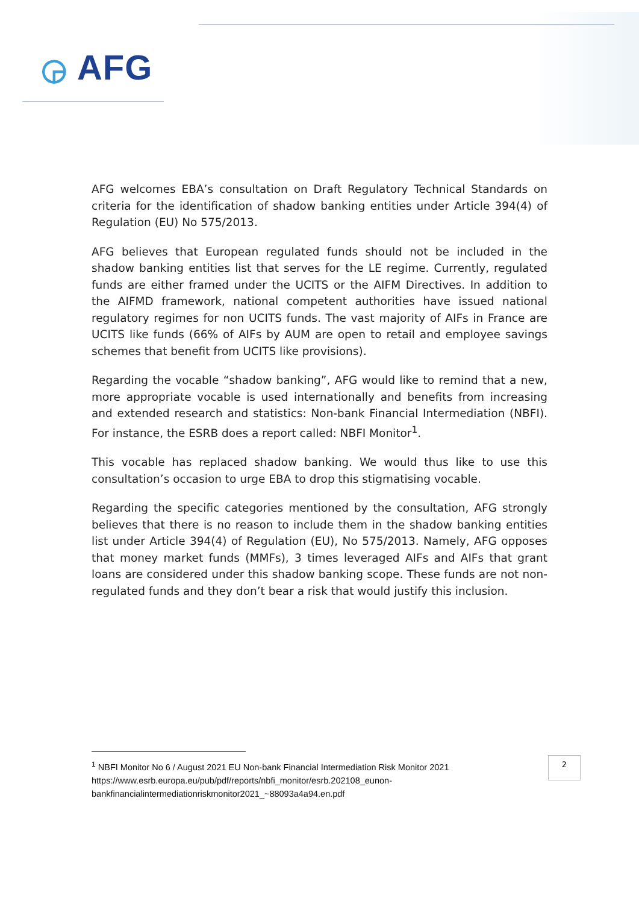◶ AFG
AFG welcomes EBA’s consultation on Draft Regulatory Technical Standards on criteria for the identification of shadow banking entities under Article 394(4) of Regulation (EU) No 575/2013.
AFG believes that European regulated funds should not be included in the shadow banking entities list that serves for the LE regime. Currently, regulated funds are either framed under the UCITS or the AIFM Directives. In addition to the AIFMD framework, national competent authorities have issued national regulatory regimes for non UCITS funds. The vast majority of AIFs in France are UCITS like funds (66% of AIFs by AUM are open to retail and employee savings schemes that benefit from UCITS like provisions).
Regarding the vocable “shadow banking”, AFG would like to remind that a new, more appropriate vocable is used internationally and benefits from increasing and extended research and statistics: Non-bank Financial Intermediation (NBFI). For instance, the ESRB does a report called: NBFI Monitor<sup>1</sup>.
This vocable has replaced shadow banking. We would thus like to use this consultation’s occasion to urge EBA to drop this stigmatising vocable.
Regarding the specific categories mentioned by the consultation, AFG strongly believes that there is no reason to include them in the shadow banking entities list under Article 394(4) of Regulation (EU), No 575/2013. Namely, AFG opposes that money market funds (MMFs), 3 times leveraged AIFs and AIFs that grant loans are considered under this shadow banking scope. These funds are not non-regulated funds and they don’t bear a risk that would justify this inclusion.
<sup>1</sup> NBFI Monitor No 6 / August 2021 EU Non-bank Financial Intermediation Risk Monitor 2021 https://www.esrb.europa.eu/pub/pdf/reports/nbfi_monitor/esrb.202108_eunon-bankfinancialintermediationriskmonitor2021_~88093a4a94.en.pdf
2